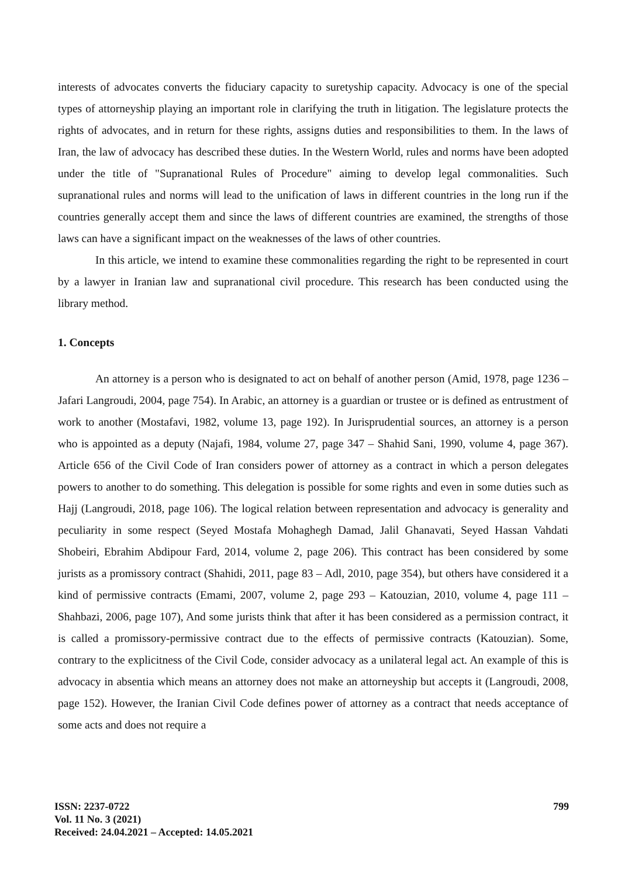interests of advocates converts the fiduciary capacity to suretyship capacity. Advocacy is one of the special types of attorneyship playing an important role in clarifying the truth in litigation. The legislature protects the rights of advocates, and in return for these rights, assigns duties and responsibilities to them. In the laws of Iran, the law of advocacy has described these duties. In the Western World, rules and norms have been adopted under the title of "Supranational Rules of Procedure" aiming to develop legal commonalities. Such supranational rules and norms will lead to the unification of laws in different countries in the long run if the countries generally accept them and since the laws of different countries are examined, the strengths of those laws can have a significant impact on the weaknesses of the laws of other countries.
In this article, we intend to examine these commonalities regarding the right to be represented in court by a lawyer in Iranian law and supranational civil procedure. This research has been conducted using the library method.
1. Concepts
An attorney is a person who is designated to act on behalf of another person (Amid, 1978, page 1236 – Jafari Langroudi, 2004, page 754). In Arabic, an attorney is a guardian or trustee or is defined as entrustment of work to another (Mostafavi, 1982, volume 13, page 192). In Jurisprudential sources, an attorney is a person who is appointed as a deputy (Najafi, 1984, volume 27, page 347 – Shahid Sani, 1990, volume 4, page 367). Article 656 of the Civil Code of Iran considers power of attorney as a contract in which a person delegates powers to another to do something. This delegation is possible for some rights and even in some duties such as Hajj (Langroudi, 2018, page 106). The logical relation between representation and advocacy is generality and peculiarity in some respect (Seyed Mostafa Mohaghegh Damad, Jalil Ghanavati, Seyed Hassan Vahdati Shobeiri, Ebrahim Abdipour Fard, 2014, volume 2, page 206). This contract has been considered by some jurists as a promissory contract (Shahidi, 2011, page 83 – Adl, 2010, page 354), but others have considered it a kind of permissive contracts (Emami, 2007, volume 2, page 293 – Katouzian, 2010, volume 4, page 111 – Shahbazi, 2006, page 107), And some jurists think that after it has been considered as a permission contract, it is called a promissory-permissive contract due to the effects of permissive contracts (Katouzian). Some, contrary to the explicitness of the Civil Code, consider advocacy as a unilateral legal act. An example of this is advocacy in absentia which means an attorney does not make an attorneyship but accepts it (Langroudi, 2008, page 152). However, the Iranian Civil Code defines power of attorney as a contract that needs acceptance of some acts and does not require a
ISSN: 2237-0722
Vol. 11 No. 3 (2021)
Received: 24.04.2021 – Accepted: 14.05.2021
799